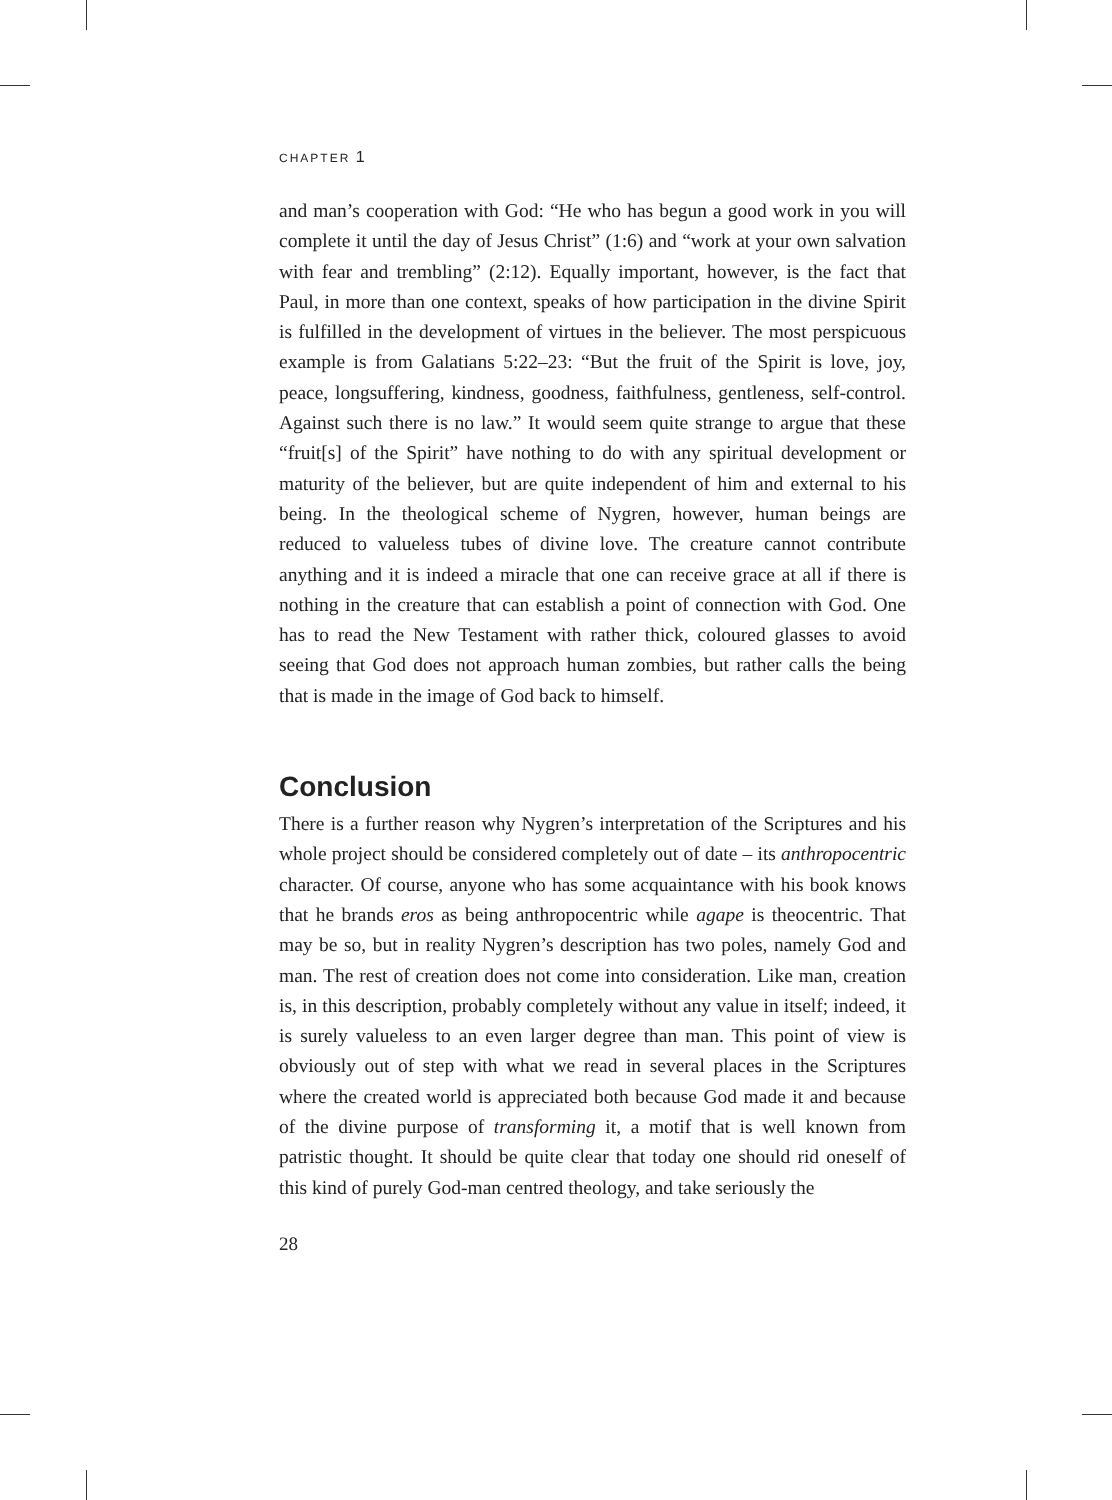CHAPTER 1
and man’s cooperation with God: “He who has begun a good work in you will complete it until the day of Jesus Christ” (1:6) and “work at your own salvation with fear and trembling” (2:12). Equally important, however, is the fact that Paul, in more than one context, speaks of how participation in the divine Spirit is fulfilled in the development of virtues in the believer. The most perspicuous example is from Galatians 5:22–23: “But the fruit of the Spirit is love, joy, peace, longsuffering, kindness, goodness, faithfulness, gentleness, self-control. Against such there is no law.” It would seem quite strange to argue that these “fruit[s] of the Spirit” have nothing to do with any spiritual development or maturity of the believer, but are quite independent of him and external to his being. In the theological scheme of Nygren, however, human beings are reduced to valueless tubes of divine love. The creature cannot contribute anything and it is indeed a miracle that one can receive grace at all if there is nothing in the creature that can establish a point of connection with God. One has to read the New Testament with rather thick, coloured glasses to avoid seeing that God does not approach human zombies, but rather calls the being that is made in the image of God back to himself.
Conclusion
There is a further reason why Nygren’s interpretation of the Scriptures and his whole project should be considered completely out of date – its anthropocentric character. Of course, anyone who has some acquaintance with his book knows that he brands eros as being anthropocentric while agape is theocentric. That may be so, but in reality Nygren’s description has two poles, namely God and man. The rest of creation does not come into consideration. Like man, creation is, in this description, probably completely without any value in itself; indeed, it is surely valueless to an even larger degree than man. This point of view is obviously out of step with what we read in several places in the Scriptures where the created world is appreciated both because God made it and because of the divine purpose of transforming it, a motif that is well known from patristic thought. It should be quite clear that today one should rid oneself of this kind of purely God-man centred theology, and take seriously the
28